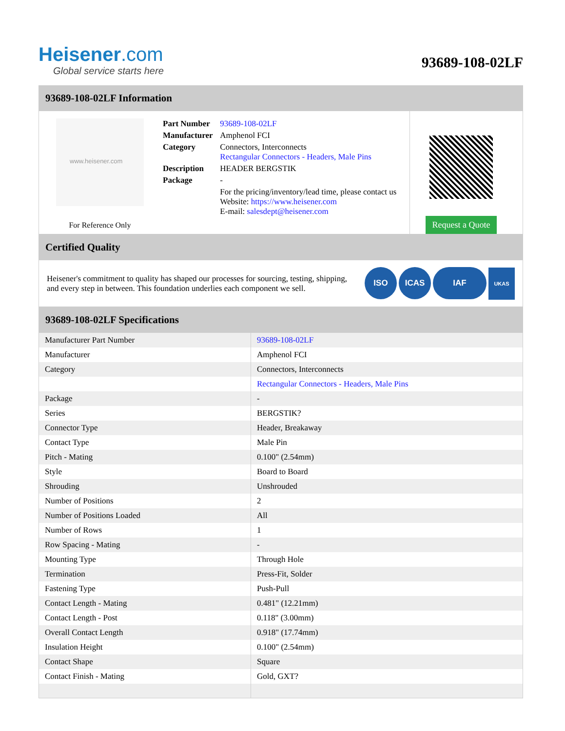Heisener.com
Global service starts here
93689-108-02LF
93689-108-02LF Information
www.heisener.com
For Reference Only
| Part Number | 93689-108-02LF |
| Manufacturer | Amphenol FCI |
| Category | Connectors, Interconnects Rectangular Connectors - Headers, Male Pins |
| Description | HEADER BERGSTIK |
| Package | - |
| | For the pricing/inventory/lead time, please contact us Website: https://www.heisener.com E-mail: salesdept@heisener.com |
Request a Quote
Certified Quality
Heisener's commitment to quality has shaped our processes for sourcing, testing, shipping, and every step in between. This foundation underlies each component we sell.
ISO ICAS IAF UKAS
93689-108-02LF Specifications
| Manufacturer Part Number | 93689-108-02LF |
| Manufacturer | Amphenol FCI |
| Category | Connectors, Interconnects |
| | Rectangular Connectors - Headers, Male Pins |
| Package | - |
| Series | BERGSTIK? |
| Connector Type | Header, Breakaway |
| Contact Type | Male Pin |
| Pitch - Mating | 0.100" (2.54mm) |
| Style | Board to Board |
| Shrouding | Unshrouded |
| Number of Positions | 2 |
| Number of Positions Loaded | All |
| Number of Rows | 1 |
| Row Spacing - Mating | - |
| Mounting Type | Through Hole |
| Termination | Press-Fit, Solder |
| Fastening Type | Push-Pull |
| Contact Length - Mating | 0.481" (12.21mm) |
| Contact Length - Post | 0.118" (3.00mm) |
| Overall Contact Length | 0.918" (17.74mm) |
| Insulation Height | 0.100" (2.54mm) |
| Contact Shape | Square |
| Contact Finish - Mating | Gold, GXT? |